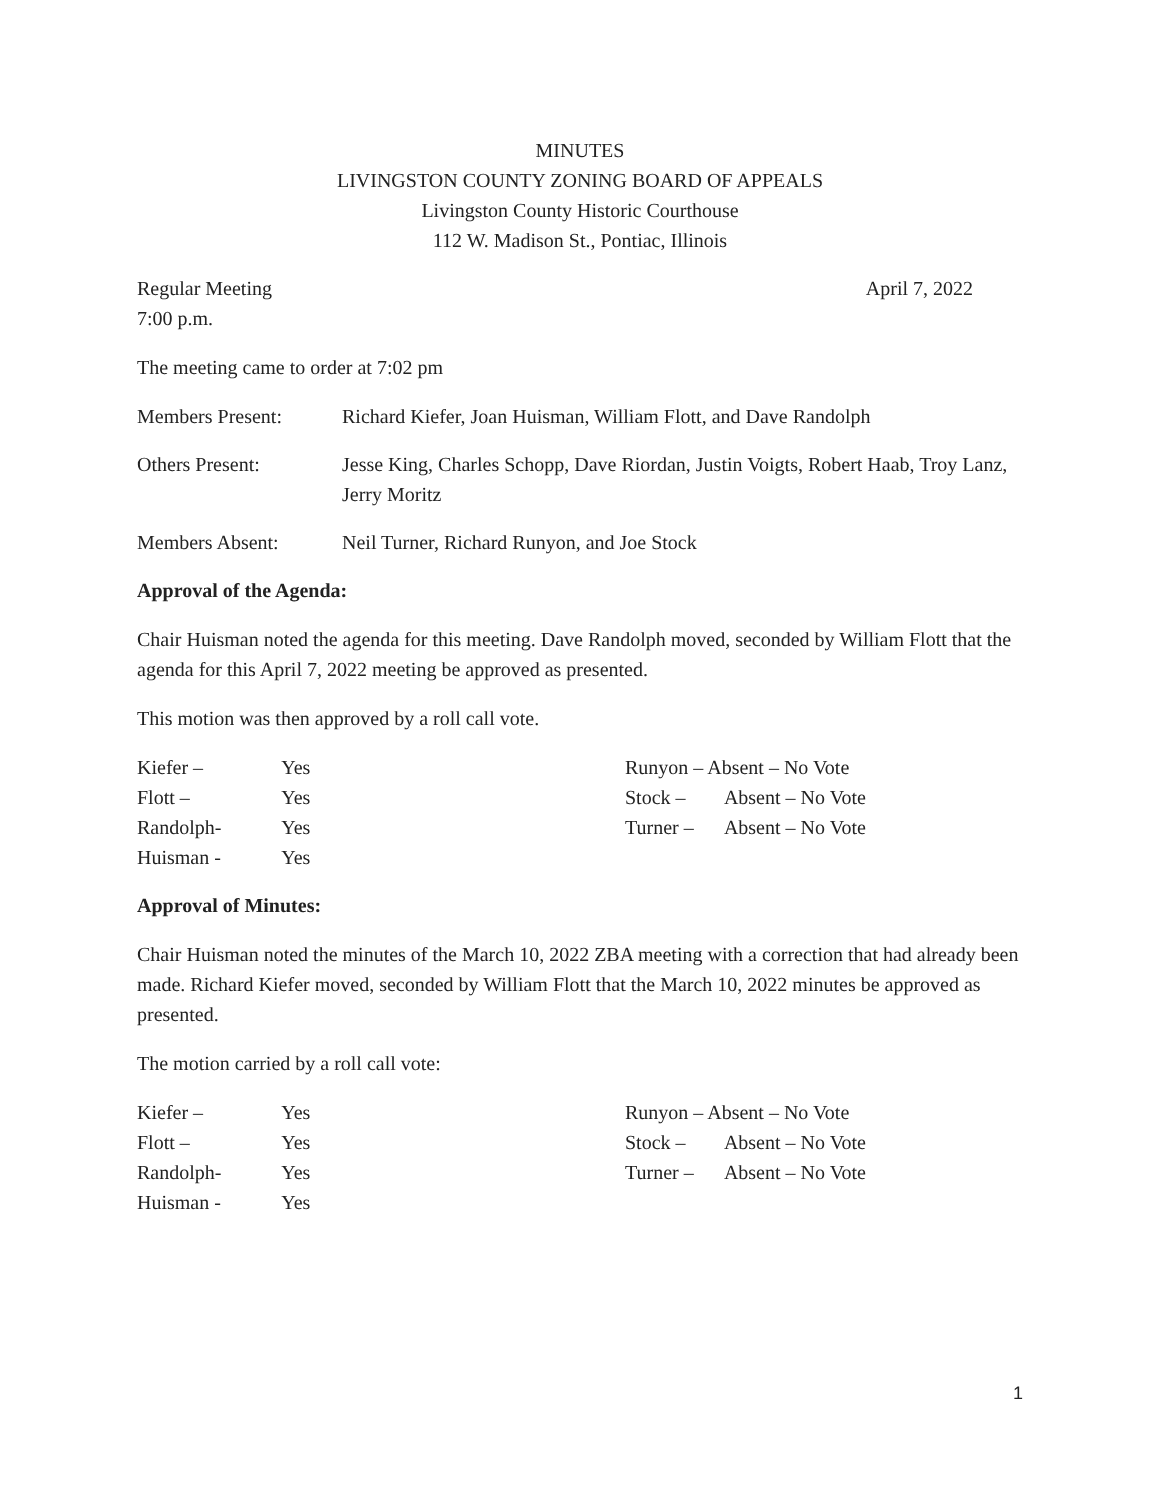MINUTES
LIVINGSTON COUNTY ZONING BOARD OF APPEALS
Livingston County Historic Courthouse
112 W. Madison St., Pontiac, Illinois
Regular Meeting April 7, 2022
7:00 p.m.
The meeting came to order at 7:02 pm
Members Present: Richard Kiefer, Joan Huisman, William Flott, and Dave Randolph
Others Present: Jesse King, Charles Schopp, Dave Riordan, Justin Voigts, Robert Haab, Troy Lanz, Jerry Moritz
Members Absent: Neil Turner, Richard Runyon, and Joe Stock
Approval of the Agenda:
Chair Huisman noted the agenda for this meeting. Dave Randolph moved, seconded by William Flott that the agenda for this April 7, 2022 meeting be approved as presented.
This motion was then approved by a roll call vote.
Kiefer – Yes
Flott – Yes
Randolph- Yes
Huisman - Yes
Runyon – Absent – No Vote
Stock – Absent – No Vote
Turner – Absent – No Vote
Approval of Minutes:
Chair Huisman noted the minutes of the March 10, 2022 ZBA meeting with a correction that had already been made. Richard Kiefer moved, seconded by William Flott that the March 10, 2022 minutes be approved as presented.
The motion carried by a roll call vote:
Kiefer – Yes
Flott – Yes
Randolph- Yes
Huisman - Yes
Runyon – Absent – No Vote
Stock – Absent – No Vote
Turner – Absent – No Vote
1